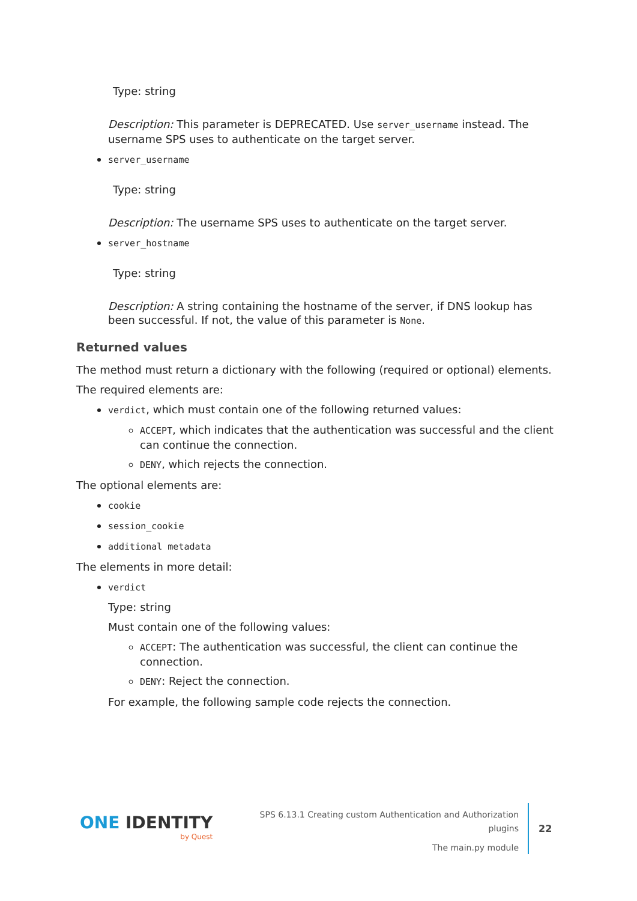Type: string
Description: This parameter is DEPRECATED. Use server_username instead. The username SPS uses to authenticate on the target server.
server_username
Type: string
Description: The username SPS uses to authenticate on the target server.
server_hostname
Type: string
Description: A string containing the hostname of the server, if DNS lookup has been successful. If not, the value of this parameter is None.
Returned values
The method must return a dictionary with the following (required or optional) elements.
The required elements are:
verdict, which must contain one of the following returned values:
ACCEPT, which indicates that the authentication was successful and the client can continue the connection.
DENY, which rejects the connection.
The optional elements are:
cookie
session_cookie
additional metadata
The elements in more detail:
verdict
Type: string
Must contain one of the following values:
ACCEPT: The authentication was successful, the client can continue the connection.
DENY: Reject the connection.
For example, the following sample code rejects the connection.
ONE IDENTITY
by Quest
SPS 6.13.1 Creating custom Authentication and Authorization
plugins
The main.py module
22